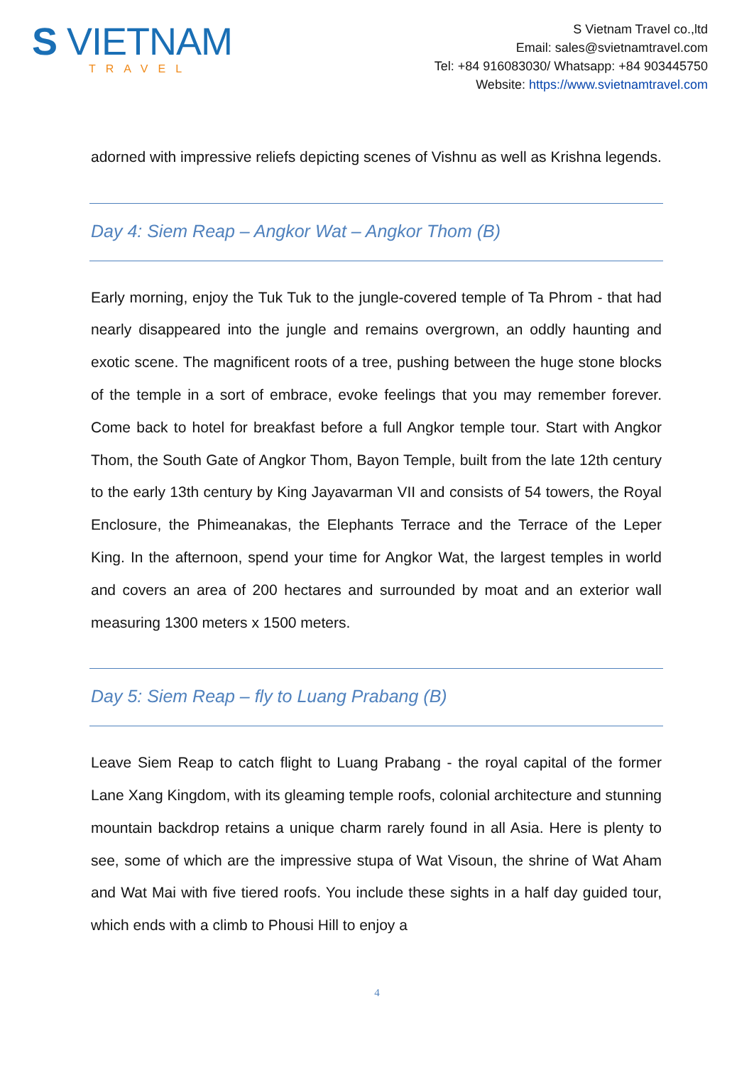S VIETNAM
TRAVEL
S Vietnam Travel co.,ltd
Email: sales@svietnamtravel.com
Tel: +84 916083030/ Whatsapp: +84 903445750
Website: https://www.svietnamtravel.com
adorned with impressive reliefs depicting scenes of Vishnu as well as Krishna legends.
Day 4: Siem Reap – Angkor Wat – Angkor Thom (B)
Early morning, enjoy the Tuk Tuk to the jungle-covered temple of Ta Phrom - that had nearly disappeared into the jungle and remains overgrown, an oddly haunting and exotic scene. The magnificent roots of a tree, pushing between the huge stone blocks of the temple in a sort of embrace, evoke feelings that you may remember forever. Come back to hotel for breakfast before a full Angkor temple tour. Start with Angkor Thom, the South Gate of Angkor Thom, Bayon Temple, built from the late 12th century to the early 13th century by King Jayavarman VII and consists of 54 towers, the Royal Enclosure, the Phimeanakas, the Elephants Terrace and the Terrace of the Leper King. In the afternoon, spend your time for Angkor Wat, the largest temples in world and covers an area of 200 hectares and surrounded by moat and an exterior wall measuring 1300 meters x 1500 meters.
Day 5: Siem Reap – fly to Luang Prabang (B)
Leave Siem Reap to catch flight to Luang Prabang - the royal capital of the former Lane Xang Kingdom, with its gleaming temple roofs, colonial architecture and stunning mountain backdrop retains a unique charm rarely found in all Asia. Here is plenty to see, some of which are the impressive stupa of Wat Visoun, the shrine of Wat Aham and Wat Mai with five tiered roofs. You include these sights in a half day guided tour, which ends with a climb to Phousi Hill to enjoy a
4